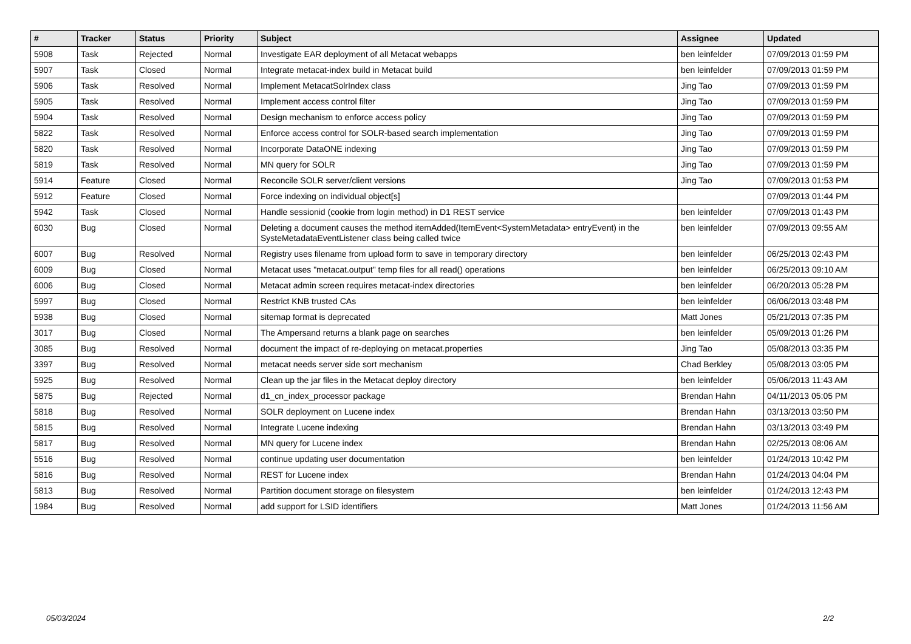| # | Tracker | Status | Priority | Subject | Assignee | Updated |
| --- | --- | --- | --- | --- | --- | --- |
| 5908 | Task | Rejected | Normal | Investigate EAR deployment of all Metacat webapps | ben leinfelder | 07/09/2013 01:59 PM |
| 5907 | Task | Closed | Normal | Integrate metacat-index build in Metacat build | ben leinfelder | 07/09/2013 01:59 PM |
| 5906 | Task | Resolved | Normal | Implement MetacatSolrIndex class | Jing Tao | 07/09/2013 01:59 PM |
| 5905 | Task | Resolved | Normal | Implement access control filter | Jing Tao | 07/09/2013 01:59 PM |
| 5904 | Task | Resolved | Normal | Design mechanism to enforce access policy | Jing Tao | 07/09/2013 01:59 PM |
| 5822 | Task | Resolved | Normal | Enforce access control for SOLR-based search implementation | Jing Tao | 07/09/2013 01:59 PM |
| 5820 | Task | Resolved | Normal | Incorporate DataONE indexing | Jing Tao | 07/09/2013 01:59 PM |
| 5819 | Task | Resolved | Normal | MN query for SOLR | Jing Tao | 07/09/2013 01:59 PM |
| 5914 | Feature | Closed | Normal | Reconcile SOLR server/client versions | Jing Tao | 07/09/2013 01:53 PM |
| 5912 | Feature | Closed | Normal | Force indexing on individual object[s] | | 07/09/2013 01:44 PM |
| 5942 | Task | Closed | Normal | Handle sessionid (cookie from login method) in D1 REST service | ben leinfelder | 07/09/2013 01:43 PM |
| 6030 | Bug | Closed | Normal | Deleting a document causes the method itemAdded(ItemEvent<SystemMetadata> entryEvent) in the SysteMetadataEventListener class being called twice | ben leinfelder | 07/09/2013 09:55 AM |
| 6007 | Bug | Resolved | Normal | Registry uses filename from upload form to save in temporary directory | ben leinfelder | 06/25/2013 02:43 PM |
| 6009 | Bug | Closed | Normal | Metacat uses "metacat.output" temp files for all read() operations | ben leinfelder | 06/25/2013 09:10 AM |
| 6006 | Bug | Closed | Normal | Metacat admin screen requires metacat-index directories | ben leinfelder | 06/20/2013 05:28 PM |
| 5997 | Bug | Closed | Normal | Restrict KNB trusted CAs | ben leinfelder | 06/06/2013 03:48 PM |
| 5938 | Bug | Closed | Normal | sitemap format is deprecated | Matt Jones | 05/21/2013 07:35 PM |
| 3017 | Bug | Closed | Normal | The Ampersand returns a blank page on searches | ben leinfelder | 05/09/2013 01:26 PM |
| 3085 | Bug | Resolved | Normal | document the impact of re-deploying on metacat.properties | Jing Tao | 05/08/2013 03:35 PM |
| 3397 | Bug | Resolved | Normal | metacat needs server side sort mechanism | Chad Berkley | 05/08/2013 03:05 PM |
| 5925 | Bug | Resolved | Normal | Clean up the jar files in the Metacat deploy directory | ben leinfelder | 05/06/2013 11:43 AM |
| 5875 | Bug | Rejected | Normal | d1_cn_index_processor package | Brendan Hahn | 04/11/2013 05:05 PM |
| 5818 | Bug | Resolved | Normal | SOLR deployment on Lucene index | Brendan Hahn | 03/13/2013 03:50 PM |
| 5815 | Bug | Resolved | Normal | Integrate Lucene indexing | Brendan Hahn | 03/13/2013 03:49 PM |
| 5817 | Bug | Resolved | Normal | MN query for Lucene index | Brendan Hahn | 02/25/2013 08:06 AM |
| 5516 | Bug | Resolved | Normal | continue updating user documentation | ben leinfelder | 01/24/2013 10:42 PM |
| 5816 | Bug | Resolved | Normal | REST for Lucene index | Brendan Hahn | 01/24/2013 04:04 PM |
| 5813 | Bug | Resolved | Normal | Partition document storage on filesystem | ben leinfelder | 01/24/2013 12:43 PM |
| 1984 | Bug | Resolved | Normal | add support for LSID identifiers | Matt Jones | 01/24/2013 11:56 AM |
05/03/2024 2/2